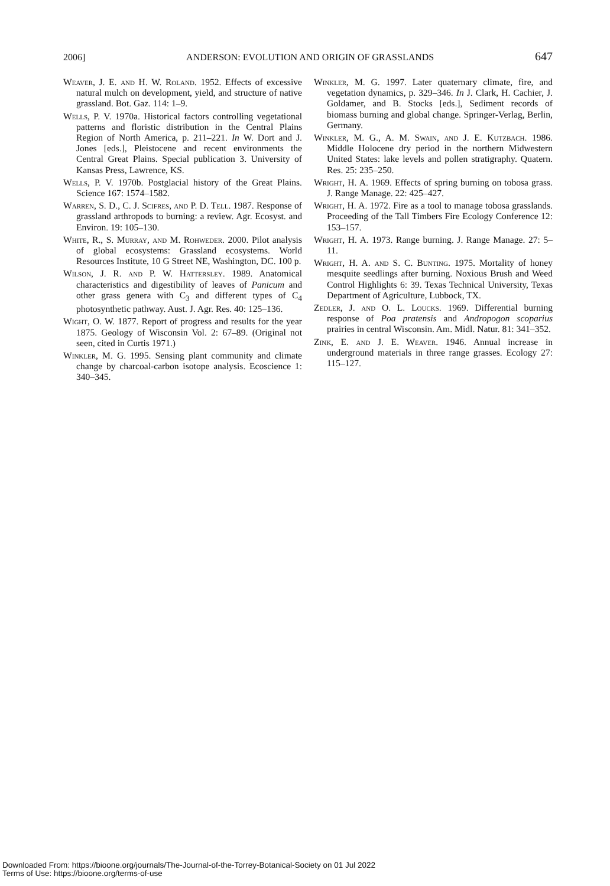2006] ANDERSON: EVOLUTION AND ORIGIN OF GRASSLANDS 647
Weaver, J. E. and H. W. Roland. 1952. Effects of excessive natural mulch on development, yield, and structure of native grassland. Bot. Gaz. 114: 1–9.
Wells, P. V. 1970a. Historical factors controlling vegetational patterns and floristic distribution in the Central Plains Region of North America, p. 211–221. In W. Dort and J. Jones [eds.], Pleistocene and recent environments the Central Great Plains. Special publication 3. University of Kansas Press, Lawrence, KS.
Wells, P. V. 1970b. Postglacial history of the Great Plains. Science 167: 1574–1582.
Warren, S. D., C. J. Scifres, and P. D. Tell. 1987. Response of grassland arthropods to burning: a review. Agr. Ecosyst. and Environ. 19: 105–130.
White, R., S. Murray, and M. Rohweder. 2000. Pilot analysis of global ecosystems: Grassland ecosystems. World Resources Institute, 10 G Street NE, Washington, DC. 100 p.
Wilson, J. R. and P. W. Hattersley. 1989. Anatomical characteristics and digestibility of leaves of Panicum and other grass genera with C<sub>3</sub> and different types of C<sub>4</sub> photosynthetic pathway. Aust. J. Agr. Res. 40: 125–136.
Wight, O. W. 1877. Report of progress and results for the year 1875. Geology of Wisconsin Vol. 2: 67–89. (Original not seen, cited in Curtis 1971.)
Winkler, M. G. 1995. Sensing plant community and climate change by charcoal-carbon isotope analysis. Ecoscience 1: 340–345.
Winkler, M. G. 1997. Later quaternary climate, fire, and vegetation dynamics, p. 329–346. In J. Clark, H. Cachier, J. Goldamer, and B. Stocks [eds.], Sediment records of biomass burning and global change. Springer-Verlag, Berlin, Germany.
Winkler, M. G., A. M. Swain, and J. E. Kutzbach. 1986. Middle Holocene dry period in the northern Midwestern United States: lake levels and pollen stratigraphy. Quatern. Res. 25: 235–250.
Wright, H. A. 1969. Effects of spring burning on tobosa grass. J. Range Manage. 22: 425–427.
Wright, H. A. 1972. Fire as a tool to manage tobosa grasslands. Proceeding of the Tall Timbers Fire Ecology Conference 12: 153–157.
Wright, H. A. 1973. Range burning. J. Range Manage. 27: 5–11.
Wright, H. A. and S. C. Bunting. 1975. Mortality of honey mesquite seedlings after burning. Noxious Brush and Weed Control Highlights 6: 39. Texas Technical University, Texas Department of Agriculture, Lubbock, TX.
Zedler, J. and O. L. Loucks. 1969. Differential burning response of Poa pratensis and Andropogon scoparius prairies in central Wisconsin. Am. Midl. Natur. 81: 341–352.
Zink, E. and J. E. Weaver. 1946. Annual increase in underground materials in three range grasses. Ecology 27: 115–127.
Downloaded From: https://bioone.org/journals/The-Journal-of-the-Torrey-Botanical-Society on 01 Jul 2022
Terms of Use: https://bioone.org/terms-of-use